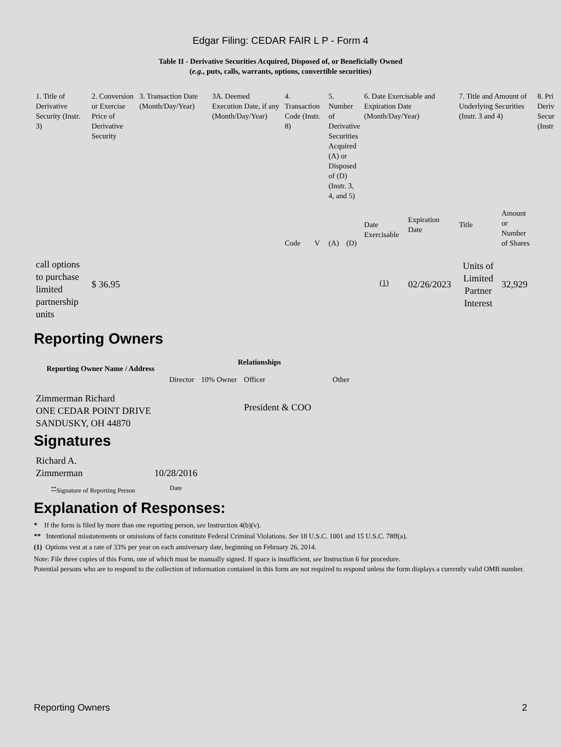Edgar Filing: CEDAR FAIR L P - Form 4
Table II - Derivative Securities Acquired, Disposed of, or Beneficially Owned
(e.g., puts, calls, warrants, options, convertible securities)
| 1. Title of Derivative Security (Instr. 3) | 2. Conversion or Exercise Price of Derivative Security | 3. Transaction Date (Month/Day/Year) | 3A. Deemed Execution Date, if any (Month/Day/Year) | 4. Transaction Code (Instr. 8) | | 5. Number of Derivative Securities Acquired (A) or Disposed of (D) (Instr. 3, 4, and 5) | | 6. Date Exercisable and Expiration Date (Month/Day/Year) | | 7. Title and Amount of Underlying Securities (Instr. 3 and 4) | | 8. Pri Deriv Secur (Instr |
| | | | | Code | V | (A) | (D) | Date Exercisable | Expiration Date | Title | Amount or Number of Shares | |
| call options to purchase limited partnership units | $ 36.95 | | | | | | | <sup>(1)</sup> | 02/26/2023 | Units of Limited Partner Interest | 32,929 | |
Reporting Owners
| Reporting Owner Name / Address | Relationships | | | |
| --- | --- | --- | --- | --- |
| | Director | 10% Owner | Officer | Other |
| Zimmerman Richard ONE CEDAR POINT DRIVE SANDUSKY, OH 44870 | | | President & COO | |
Signatures
| Richard A. Zimmerman | 10/28/2016 |
| <sup>**</sup> Signature of Reporting Person | Date |
Explanation of Responses:
* If the form is filed by more than one reporting person, see Instruction 4(b)(v).
** Intentional misstatements or omissions of facts constitute Federal Criminal Violations. See 18 U.S.C. 1001 and 15 U.S.C. 78ff(a).
(1) Options vest at a rate of 33% per year on each anniversary date, beginning on February 26, 2014.
Note: File three copies of this Form, one of which must be manually signed. If space is insufficient, see Instruction 6 for procedure.
Potential persons who are to respond to the collection of information contained in this form are not required to respond unless the form displays a currently valid OMB number.
Reporting Owners 2